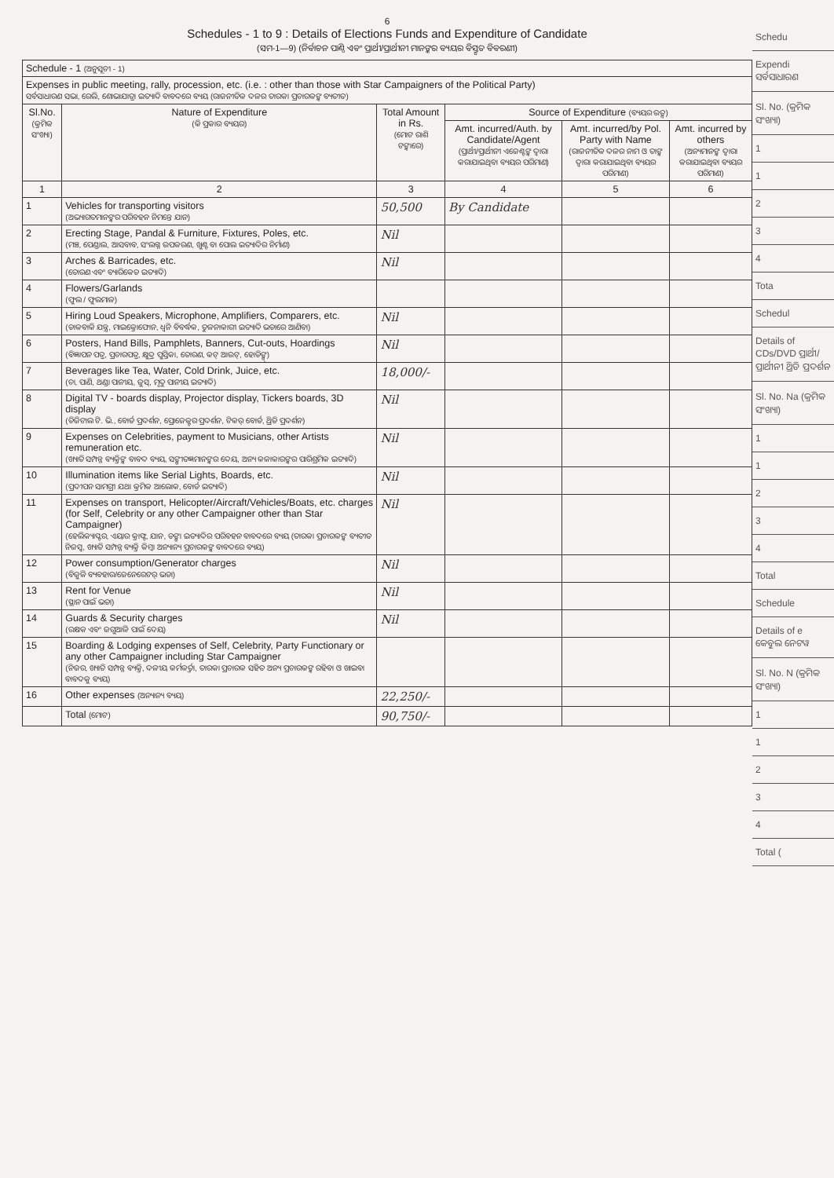6
Schedules - 1 to 9 : Details of Elections Funds and Expenditure of Candidate
(ସମ-1—9) (ନିର୍ବାଚନ ପାଣ୍ଠି ଏବଂ ପ୍ରାର୍ଥୀ/ପ୍ରାର୍ଥୀନୀ ମାନଙ୍କର ବ୍ୟୟର ବିସ୍ତୃତ ବିବରଣୀ)
| Schedule - 1 (ଅନୁସୂଚୀ - 1) | | | | | |
| Expenses in public meeting, rally, procession, etc. (i.e. : other than those with Star Campaigners of the Political Party) ସର୍ବସାଧାରଣ ସଭା, ରେଲି, ଶୋଭାଯାତ୍ରା ଇତ୍ୟାଦି ବାବଦରେ ବ୍ୟୟ (ରାଜନୀତିକ ଦଳର ତାରକା ପ୍ରଚାରକଙ୍କ ବ୍ୟତୀତ) | | | | | |
| Sl.No. (କ୍ରମିକ ସଂଖ୍ୟା) | Nature of Expenditure (କି ପ୍ରକାର ବ୍ୟୟର) | Total Amount in Rs. (ମୋଟ ରାଶି ଟଙ୍କାରେ) | Source of Expenditure (ବ୍ୟୟର ଉତ୍ସ) | | |
| | | | Amt. incurred/Auth. by Candidate/Agent (ପ୍ରାର୍ଥୀ/ପ୍ରାର୍ଥୀନୀ ଏଜେଣ୍ଟଙ୍କ ଦ୍ୱାରା କରାଯାଇଥିବା ବ୍ୟୟର ପରିମାଣ) | Amt. incurred/by Pol. Party with Name (ରାଜନୀତିକ ଦଳର ନାମ ଓ ତାଙ୍କ ଦ୍ୱାରା କରାଯାଇଥିବା ବ୍ୟୟର ପରିମାଣ) | Amt. incurred by others (ଅନ୍ୟମାନଙ୍କ ଦ୍ୱାରା କରାଯାଇଥିବା ବ୍ୟୟର ପରିମାଣ) |
| 1 | 2 | 3 | 4 | 5 | 6 |
| 1 | Vehicles for transporting visitors (ଅଭ୍ୟାଗତମାନଙ୍କର ପରିବହନ ନିମନ୍ତେ ଯାନ) | 50,500 | By Candidate | | |
| 2 | Erecting Stage, Pandal & Furniture, Fixtures, Poles, etc. (ମଞ୍ଚ, ପେଣ୍ଡାଲ, ଆସବାବ, ସଂଲଗ୍ନ ଉପକରଣ, ଖୁଣ୍ଟ ବା ପୋଲ ଇତ୍ୟାଦିର ନିର୍ମାଣ) | Nil | | | |
| 3 | Arches & Barricades, etc. (ତୋରଣ ଏବଂ ବ୍ୟାରିକେଡ ଇତ୍ୟାଦି) | Nil | | | |
| 4 | Flowers/Garlands (ଫୁଲ / ଫୁଲମାଳ) | | | | |
| 5 | Hiring Loud Speakers, Microphone, Amplifiers, Comparers, etc. (ଡାକବାକି ଯନ୍ତ୍ର, ମାଇକ୍ରୋଫୋନ, ଧ୍ୱନି ବିବର୍ଦ୍ଧକ, ତୁଳନାକାରୀ ଇତ୍ୟାଦି ଭଡାରେ ଆଣିବା) | Nil | | | |
| 6 | Posters, Hand Bills, Pamphlets, Banners, Cut-outs, Hoardings (ବିଜ୍ଞାପନ ପତ୍ର, ପ୍ରଚାରପତ୍ର, କ୍ଷୁଦ୍ର ପୁସ୍ତିକା, ତୋରଣ, କଟ୍ ଆଉଟ୍, ହୋଡିଙ୍ଗ୍) | Nil | | | |
| 7 | Beverages like Tea, Water, Cold Drink, Juice, etc. (ଚା, ପାଣି, ଥଣ୍ଡା ପାନୀୟ, ଜୁସ୍, ମୃଦୁ ପାନୀୟ ଇତ୍ୟାଦି) | 18,000/- | | | |
| 8 | Digital TV - boards display, Projector display, Tickers boards, 3D display (ଡିଜିଟାଲ ଟି. ଭି., ବୋର୍ଡ ପ୍ରଦର୍ଶନ, ପ୍ରୋଜେକ୍ଟର ପ୍ରଦର୍ଶନ, ଟିକର୍ ବୋର୍ଡ, ଥ୍ରିଡି ପ୍ରଦର୍ଶନ) | Nil | | | |
| 9 | Expenses on Celebrities, payment to Musicians, other Artists remuneration etc. (ଖ୍ୟାତି ସମ୍ପନ୍ନ ବ୍ୟକ୍ତିଙ୍କ ବାବଦ ବ୍ୟୟ, ସଙ୍ଗୀତଜ୍ଞମାନଙ୍କର ଦେୟ, ଅନ୍ୟ କଳାକାରଙ୍କର ପାରିଶ୍ରମିକ ଇତ୍ୟାଦି) | Nil | | | |
| 10 | Illumination items like Serial Lights, Boards, etc. (ପ୍ରଦୀପନ ସାମଗ୍ରୀ ଯଥା କ୍ରମିକ ଆଲୋକ, ବୋର୍ଡ ଇତ୍ୟାଦି) | Nil | | | |
| 11 | Expenses on transport, Helicopter/Aircraft/Vehicles/Boats, etc. charges (for Self, Celebrity or any other Campaigner other than Star Campaigner) (ହେଲିକ୍ୟାପ୍ଟର, ଏୟାର କ୍ରାଫ୍ଟ, ଯାନ, ଡଙ୍ଗା ଇତ୍ୟାଦିର ପରିବହନ ବାବଦରେ ବ୍ୟୟ (ତାରକା ପ୍ରଚାରକଙ୍କ ବ୍ୟତୀତ ନିଜସ୍ୱ, ଖ୍ୟାତି ସମ୍ପନ୍ନ ବ୍ୟକ୍ତି କିମ୍ବା ଅନ୍ୟାନ୍ୟ ପ୍ରଚାରକଙ୍କ ବାବଦରେ ବ୍ୟୟ) | Nil | | | |
| 12 | Power consumption/Generator charges (ବିଜୁଳି ବ୍ୟବହାର/ଜେନେରେଟର୍ ଭଡା) | Nil | | | |
| 13 | Rent for Venue (ସ୍ଥାନ ପାଇଁ ଭଡା) | Nil | | | |
| 14 | Guards & Security charges (ରକ୍ଷକ ଏବଂ ଜଗୁଆଳି ପାଇଁ ଦେୟ) | Nil | | | |
| 15 | Boarding & Lodging expenses of Self, Celebrity, Party Functionary or any other Campaigner including Star Campaigner (ନିଜର, ଖ୍ୟାତି ସମ୍ପନ୍ନ ବ୍ୟକ୍ତି, ଦଳୀୟ କର୍ମକର୍ତ୍ତା, ତାରକା ପ୍ରଚାରକ ସହିତ ଅନ୍ୟ ପ୍ରଚାରକଙ୍କ ରହିବା ଓ ଖାଇବା ବାବଦକୁ ବ୍ୟୟ) | | | | |
| 16 | Other expenses (ଅନ୍ୟାନ୍ୟ ବ୍ୟୟ) | 22,250/- | | | |
| | Total (ମୋଟ) | 90,750/- | | | |
Schedu
Expendi ସର୍ବସାଧାରଣ
Sl. No. (କ୍ରମିକ ସଂଖ୍ୟା)
1
1
2
3
4
Tota
Schedul
Details of CDs/DVD ପ୍ରାର୍ଥୀ/ପ୍ରାର୍ଥୀନୀ ଥ୍ରିଡି ପ୍ରଦର୍ଶନ
Sl. No. Na (କ୍ରମିକ ସଂଖ୍ୟା)
1
1
2
3
4
Total
Schedule
Details of e କେବୁଲ ନେଟୱ
Sl. No. N (କ୍ରମିକ ସଂଖ୍ୟା)
1
1
2
3
4
Total (